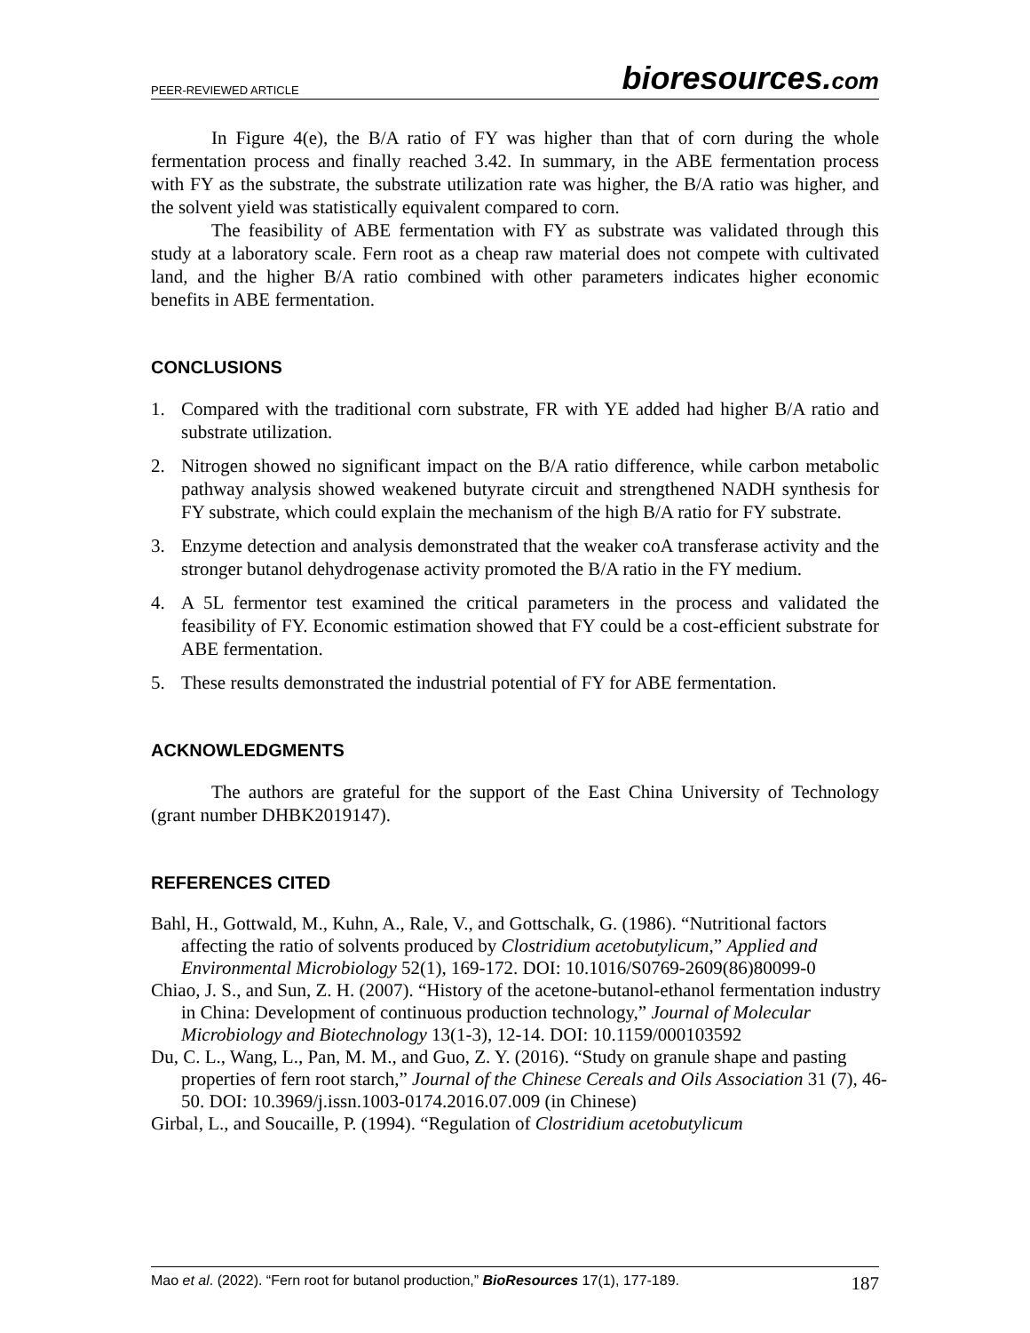PEER-REVIEWED ARTICLE
bioresources.com
In Figure 4(e), the B/A ratio of FY was higher than that of corn during the whole fermentation process and finally reached 3.42. In summary, in the ABE fermentation process with FY as the substrate, the substrate utilization rate was higher, the B/A ratio was higher, and the solvent yield was statistically equivalent compared to corn.
The feasibility of ABE fermentation with FY as substrate was validated through this study at a laboratory scale. Fern root as a cheap raw material does not compete with cultivated land, and the higher B/A ratio combined with other parameters indicates higher economic benefits in ABE fermentation.
CONCLUSIONS
1. Compared with the traditional corn substrate, FR with YE added had higher B/A ratio and substrate utilization.
2. Nitrogen showed no significant impact on the B/A ratio difference, while carbon metabolic pathway analysis showed weakened butyrate circuit and strengthened NADH synthesis for FY substrate, which could explain the mechanism of the high B/A ratio for FY substrate.
3. Enzyme detection and analysis demonstrated that the weaker coA transferase activity and the stronger butanol dehydrogenase activity promoted the B/A ratio in the FY medium.
4. A 5L fermentor test examined the critical parameters in the process and validated the feasibility of FY. Economic estimation showed that FY could be a cost-efficient substrate for ABE fermentation.
5. These results demonstrated the industrial potential of FY for ABE fermentation.
ACKNOWLEDGMENTS
The authors are grateful for the support of the East China University of Technology (grant number DHBK2019147).
REFERENCES CITED
Bahl, H., Gottwald, M., Kuhn, A., Rale, V., and Gottschalk, G. (1986). “Nutritional factors affecting the ratio of solvents produced by Clostridium acetobutylicum,” Applied and Environmental Microbiology 52(1), 169-172. DOI: 10.1016/S0769-2609(86)80099-0
Chiao, J. S., and Sun, Z. H. (2007). “History of the acetone-butanol-ethanol fermentation industry in China: Development of continuous production technology,” Journal of Molecular Microbiology and Biotechnology 13(1-3), 12-14. DOI: 10.1159/000103592
Du, C. L., Wang, L., Pan, M. M., and Guo, Z. Y. (2016). “Study on granule shape and pasting properties of fern root starch,” Journal of the Chinese Cereals and Oils Association 31 (7), 46-50. DOI: 10.3969/j.issn.1003-0174.2016.07.009 (in Chinese)
Girbal, L., and Soucaille, P. (1994). “Regulation of Clostridium acetobutylicum
Mao et al. (2022). “Fern root for butanol production,” BioResources 17(1), 177-189. 187